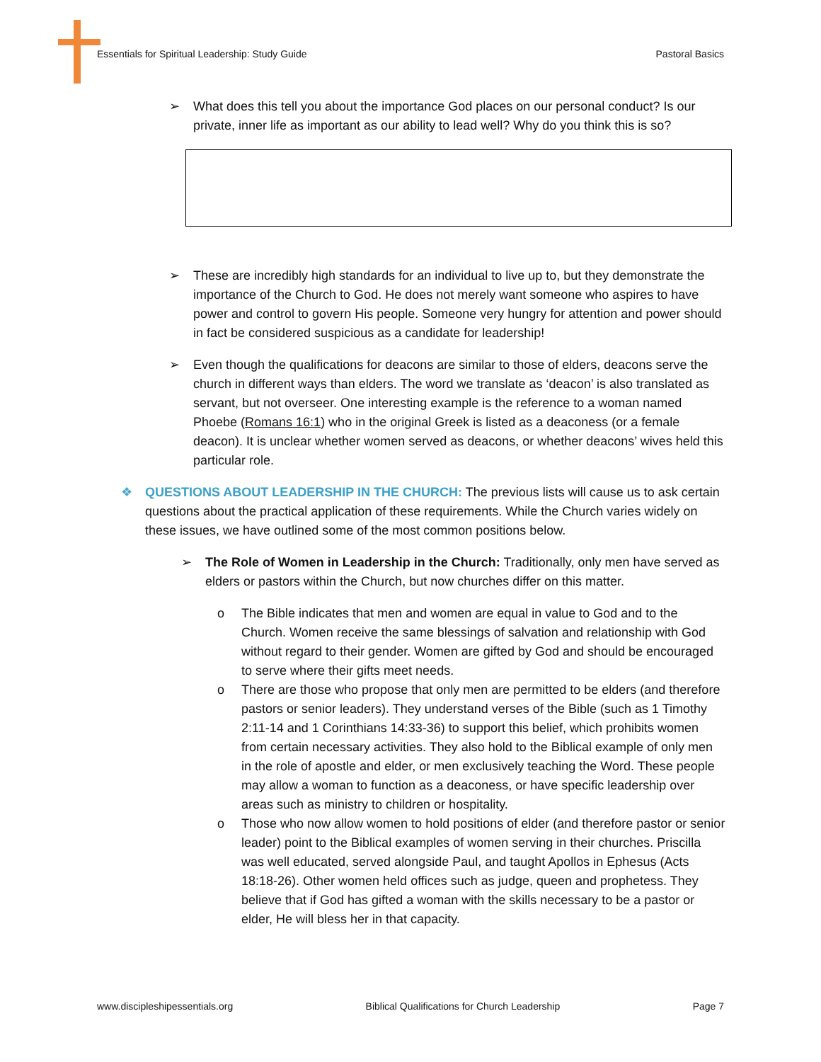Essentials for Spiritual Leadership: Study Guide Pastoral Basics
➢ What does this tell you about the importance God places on our personal conduct? Is our private, inner life as important as our ability to lead well? Why do you think this is so?
➢ These are incredibly high standards for an individual to live up to, but they demonstrate the importance of the Church to God. He does not merely want someone who aspires to have power and control to govern His people. Someone very hungry for attention and power should in fact be considered suspicious as a candidate for leadership!
➢ Even though the qualifications for deacons are similar to those of elders, deacons serve the church in different ways than elders. The word we translate as ‘deacon’ is also translated as servant, but not overseer. One interesting example is the reference to a woman named Phoebe (Romans 16:1) who in the original Greek is listed as a deaconess (or a female deacon). It is unclear whether women served as deacons, or whether deacons’ wives held this particular role.
❖ QUESTIONS ABOUT LEADERSHIP IN THE CHURCH: The previous lists will cause us to ask certain questions about the practical application of these requirements. While the Church varies widely on these issues, we have outlined some of the most common positions below.
➢ The Role of Women in Leadership in the Church: Traditionally, only men have served as elders or pastors within the Church, but now churches differ on this matter.
o The Bible indicates that men and women are equal in value to God and to the Church. Women receive the same blessings of salvation and relationship with God without regard to their gender. Women are gifted by God and should be encouraged to serve where their gifts meet needs.
o There are those who propose that only men are permitted to be elders (and therefore pastors or senior leaders). They understand verses of the Bible (such as 1 Timothy 2:11-14 and 1 Corinthians 14:33-36) to support this belief, which prohibits women from certain necessary activities. They also hold to the Biblical example of only men in the role of apostle and elder, or men exclusively teaching the Word. These people may allow a woman to function as a deaconess, or have specific leadership over areas such as ministry to children or hospitality.
o Those who now allow women to hold positions of elder (and therefore pastor or senior leader) point to the Biblical examples of women serving in their churches. Priscilla was well educated, served alongside Paul, and taught Apollos in Ephesus (Acts 18:18-26). Other women held offices such as judge, queen and prophetess. They believe that if God has gifted a woman with the skills necessary to be a pastor or elder, He will bless her in that capacity.
www.discipleshipessentials.org Biblical Qualifications for Church Leadership Page 7